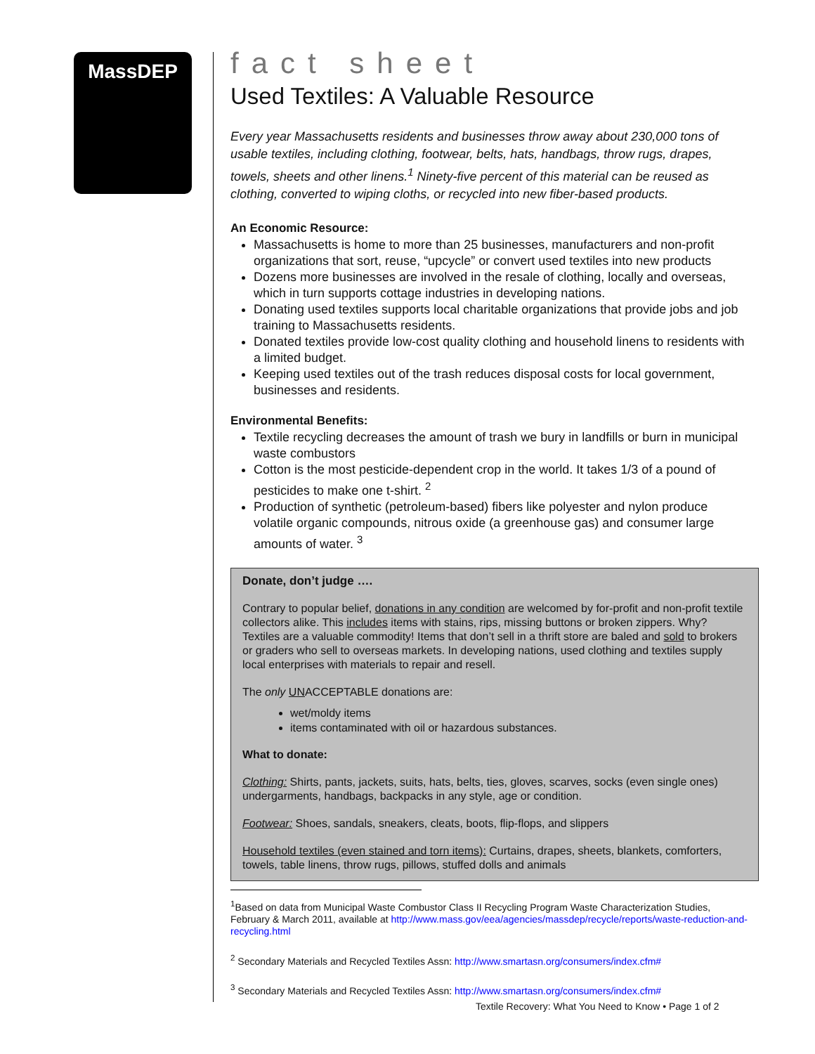MassDEP
fact sheet
Used Textiles: A Valuable Resource
Every year Massachusetts residents and businesses throw away about 230,000 tons of usable textiles, including clothing, footwear, belts, hats, handbags, throw rugs, drapes, towels, sheets and other linens.<sup>1</sup> Ninety-five percent of this material can be reused as clothing, converted to wiping cloths, or recycled into new fiber-based products.
An Economic Resource:
Massachusetts is home to more than 25 businesses, manufacturers and non-profit organizations that sort, reuse, “upcycle” or convert used textiles into new products
Dozens more businesses are involved in the resale of clothing, locally and overseas, which in turn supports cottage industries in developing nations.
Donating used textiles supports local charitable organizations that provide jobs and job training to Massachusetts residents.
Donated textiles provide low-cost quality clothing and household linens to residents with a limited budget.
Keeping used textiles out of the trash reduces disposal costs for local government, businesses and residents.
Environmental Benefits:
Textile recycling decreases the amount of trash we bury in landfills or burn in municipal waste combustors
Cotton is the most pesticide-dependent crop in the world. It takes 1/3 of a pound of pesticides to make one t-shirt. <sup>2</sup>
Production of synthetic (petroleum-based) fibers like polyester and nylon produce volatile organic compounds, nitrous oxide (a greenhouse gas) and consumer large amounts of water. <sup>3</sup>
Donate, don’t judge ….
Contrary to popular belief, donations in any condition are welcomed by for-profit and non-profit textile collectors alike. This includes items with stains, rips, missing buttons or broken zippers. Why? Textiles are a valuable commodity! Items that don’t sell in a thrift store are baled and sold to brokers or graders who sell to overseas markets. In developing nations, used clothing and textiles supply local enterprises with materials to repair and resell.
The only UNACCEPTABLE donations are:
wet/moldy items
items contaminated with oil or hazardous substances.
What to donate:
Clothing: Shirts, pants, jackets, suits, hats, belts, ties, gloves, scarves, socks (even single ones) undergarments, handbags, backpacks in any style, age or condition.
Footwear: Shoes, sandals, sneakers, cleats, boots, flip-flops, and slippers
Household textiles (even stained and torn items): Curtains, drapes, sheets, blankets, comforters, towels, table linens, throw rugs, pillows, stuffed dolls and animals
<sup>1</sup> Based on data from Municipal Waste Combustor Class II Recycling Program Waste Characterization Studies, February & March 2011, available at http://www.mass.gov/eea/agencies/massdep/recycle/reports/waste-reduction-and-recycling.html
<sup>2</sup> Secondary Materials and Recycled Textiles Assn: http://www.smartasn.org/consumers/index.cfm#
<sup>3</sup> Secondary Materials and Recycled Textiles Assn: http://www.smartasn.org/consumers/index.cfm#
Textile Recovery: What You Need to Know • Page 1 of 2